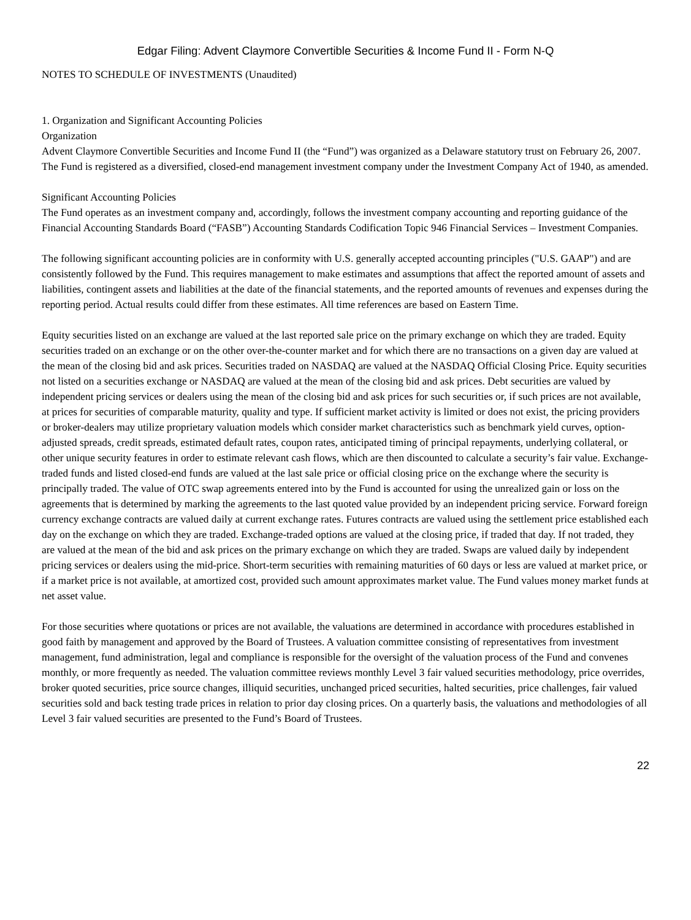Edgar Filing: Advent Claymore Convertible Securities & Income Fund II - Form N-Q
NOTES TO SCHEDULE OF INVESTMENTS (Unaudited)
1. Organization and Significant Accounting Policies
Organization
Advent Claymore Convertible Securities and Income Fund II (the “Fund”) was organized as a Delaware statutory trust on February 26, 2007. The Fund is registered as a diversified, closed-end management investment company under the Investment Company Act of 1940, as amended.
Significant Accounting Policies
The Fund operates as an investment company and, accordingly, follows the investment company accounting and reporting guidance of the Financial Accounting Standards Board (“FASB”) Accounting Standards Codification Topic 946 Financial Services – Investment Companies.
The following significant accounting policies are in conformity with U.S. generally accepted accounting principles ("U.S. GAAP") and are consistently followed by the Fund. This requires management to make estimates and assumptions that affect the reported amount of assets and liabilities, contingent assets and liabilities at the date of the financial statements, and the reported amounts of revenues and expenses during the reporting period. Actual results could differ from these estimates. All time references are based on Eastern Time.
Equity securities listed on an exchange are valued at the last reported sale price on the primary exchange on which they are traded. Equity securities traded on an exchange or on the other over-the-counter market and for which there are no transactions on a given day are valued at the mean of the closing bid and ask prices. Securities traded on NASDAQ are valued at the NASDAQ Official Closing Price. Equity securities not listed on a securities exchange or NASDAQ are valued at the mean of the closing bid and ask prices. Debt securities are valued by independent pricing services or dealers using the mean of the closing bid and ask prices for such securities or, if such prices are not available, at prices for securities of comparable maturity, quality and type. If sufficient market activity is limited or does not exist, the pricing providers or broker-dealers may utilize proprietary valuation models which consider market characteristics such as benchmark yield curves, option-adjusted spreads, credit spreads, estimated default rates, coupon rates, anticipated timing of principal repayments, underlying collateral, or other unique security features in order to estimate relevant cash flows, which are then discounted to calculate a security’s fair value. Exchange-traded funds and listed closed-end funds are valued at the last sale price or official closing price on the exchange where the security is principally traded. The value of OTC swap agreements entered into by the Fund is accounted for using the unrealized gain or loss on the agreements that is determined by marking the agreements to the last quoted value provided by an independent pricing service. Forward foreign currency exchange contracts are valued daily at current exchange rates. Futures contracts are valued using the settlement price established each day on the exchange on which they are traded. Exchange-traded options are valued at the closing price, if traded that day. If not traded, they are valued at the mean of the bid and ask prices on the primary exchange on which they are traded. Swaps are valued daily by independent pricing services or dealers using the mid-price. Short-term securities with remaining maturities of 60 days or less are valued at market price, or if a market price is not available, at amortized cost, provided such amount approximates market value. The Fund values money market funds at net asset value.
For those securities where quotations or prices are not available, the valuations are determined in accordance with procedures established in good faith by management and approved by the Board of Trustees. A valuation committee consisting of representatives from investment management, fund administration, legal and compliance is responsible for the oversight of the valuation process of the Fund and convenes monthly, or more frequently as needed. The valuation committee reviews monthly Level 3 fair valued securities methodology, price overrides, broker quoted securities, price source changes, illiquid securities, unchanged priced securities, halted securities, price challenges, fair valued securities sold and back testing trade prices in relation to prior day closing prices. On a quarterly basis, the valuations and methodologies of all Level 3 fair valued securities are presented to the Fund’s Board of Trustees.
22